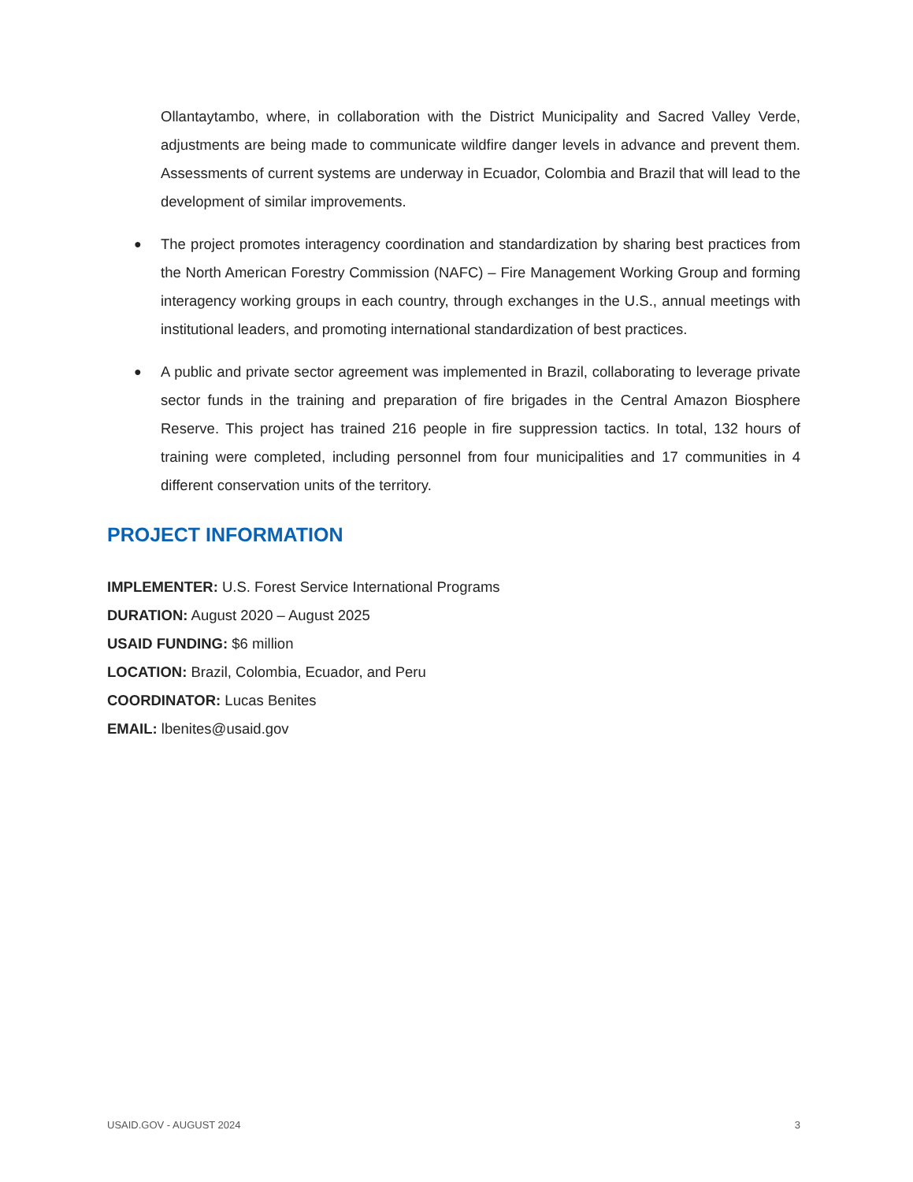Ollantaytambo, where, in collaboration with the District Municipality and Sacred Valley Verde, adjustments are being made to communicate wildfire danger levels in advance and prevent them. Assessments of current systems are underway in Ecuador, Colombia and Brazil that will lead to the development of similar improvements.
● The project promotes interagency coordination and standardization by sharing best practices from the North American Forestry Commission (NAFC) – Fire Management Working Group and forming interagency working groups in each country, through exchanges in the U.S., annual meetings with institutional leaders, and promoting international standardization of best practices.
● A public and private sector agreement was implemented in Brazil, collaborating to leverage private sector funds in the training and preparation of fire brigades in the Central Amazon Biosphere Reserve. This project has trained 216 people in fire suppression tactics. In total, 132 hours of training were completed, including personnel from four municipalities and 17 communities in 4 different conservation units of the territory.
PROJECT INFORMATION
IMPLEMENTER: U.S. Forest Service International Programs
DURATION: August 2020 – August 2025
USAID FUNDING: $6 million
LOCATION: Brazil, Colombia, Ecuador, and Peru
COORDINATOR: Lucas Benites
EMAIL: lbenites@usaid.gov
USAID.GOV - AUGUST 2024 3